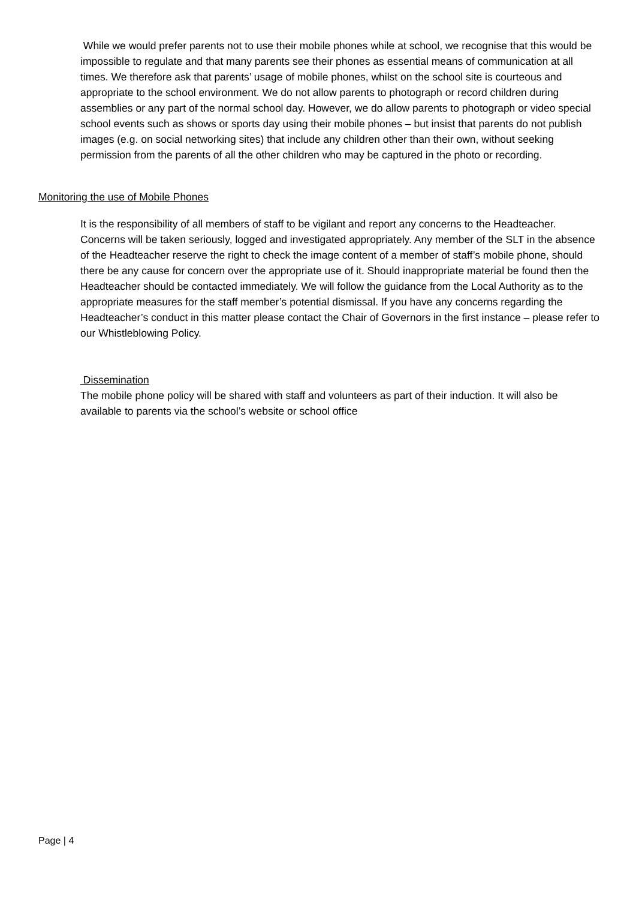While we would prefer parents not to use their mobile phones while at school, we recognise that this would be impossible to regulate and that many parents see their phones as essential means of communication at all times. We therefore ask that parents’ usage of mobile phones, whilst on the school site is courteous and appropriate to the school environment. We do not allow parents to photograph or record children during assemblies or any part of the normal school day. However, we do allow parents to photograph or video special school events such as shows or sports day using their mobile phones – but insist that parents do not publish images (e.g. on social networking sites) that include any children other than their own, without seeking permission from the parents of all the other children who may be captured in the photo or recording.
Monitoring the use of Mobile Phones
It is the responsibility of all members of staff to be vigilant and report any concerns to the Headteacher. Concerns will be taken seriously, logged and investigated appropriately. Any member of the SLT in the absence of the Headteacher reserve the right to check the image content of a member of staff’s mobile phone, should there be any cause for concern over the appropriate use of it. Should inappropriate material be found then the Headteacher should be contacted immediately. We will follow the guidance from the Local Authority as to the appropriate measures for the staff member’s potential dismissal. If you have any concerns regarding the Headteacher’s conduct in this matter please contact the Chair of Governors in the first instance – please refer to our Whistleblowing Policy.
Dissemination
The mobile phone policy will be shared with staff and volunteers as part of their induction. It will also be available to parents via the school’s website or school office
Page | 4